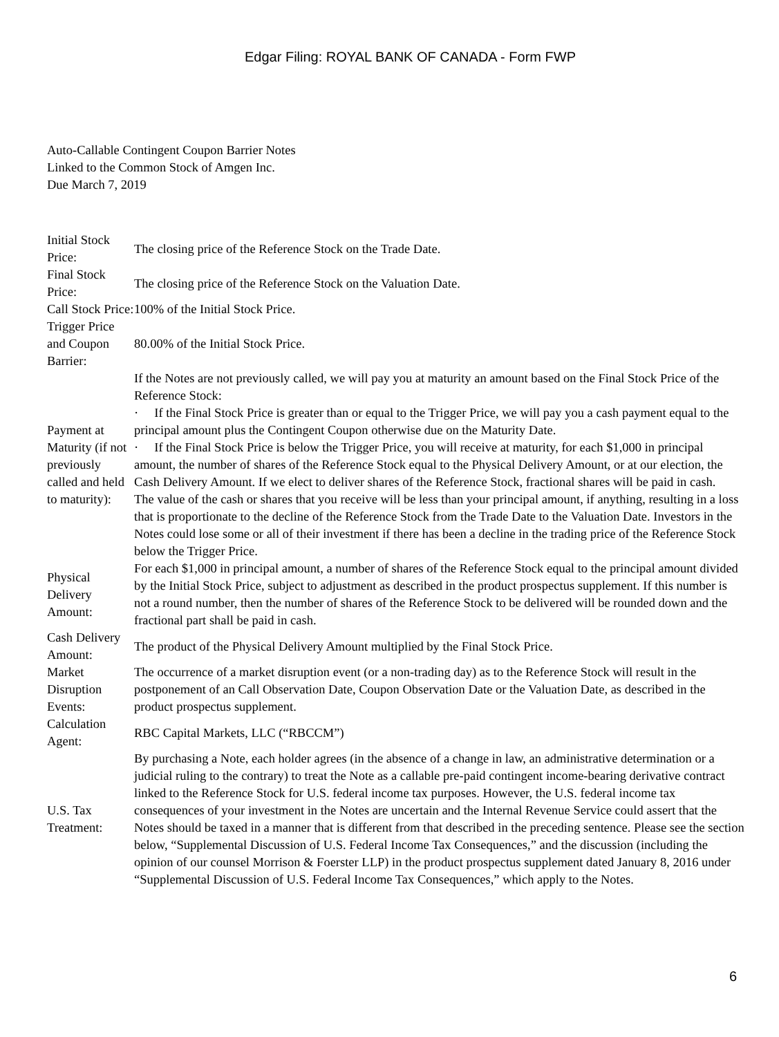Edgar Filing: ROYAL BANK OF CANADA - Form FWP
Auto-Callable Contingent Coupon Barrier Notes
Linked to the Common Stock of Amgen Inc.
Due March 7, 2019
| Initial Stock Price: | The closing price of the Reference Stock on the Trade Date. |
| Final Stock Price: | The closing price of the Reference Stock on the Valuation Date. |
| Call Stock Price: | 100% of the Initial Stock Price. |
| Trigger Price and Coupon Barrier: | 80.00% of the Initial Stock Price. |
| Payment at Maturity (if not previously called and held to maturity): | If the Notes are not previously called, we will pay you at maturity an amount based on the Final Stock Price of the Reference Stock: · If the Final Stock Price is greater than or equal to the Trigger Price, we will pay you a cash payment equal to the principal amount plus the Contingent Coupon otherwise due on the Maturity Date. · If the Final Stock Price is below the Trigger Price, you will receive at maturity, for each $1,000 in principal amount, the number of shares of the Reference Stock equal to the Physical Delivery Amount, or at our election, the Cash Delivery Amount. If we elect to deliver shares of the Reference Stock, fractional shares will be paid in cash. The value of the cash or shares that you receive will be less than your principal amount, if anything, resulting in a loss that is proportionate to the decline of the Reference Stock from the Trade Date to the Valuation Date. Investors in the Notes could lose some or all of their investment if there has been a decline in the trading price of the Reference Stock below the Trigger Price. |
| Physical Delivery Amount: | For each $1,000 in principal amount, a number of shares of the Reference Stock equal to the principal amount divided by the Initial Stock Price, subject to adjustment as described in the product prospectus supplement. If this number is not a round number, then the number of shares of the Reference Stock to be delivered will be rounded down and the fractional part shall be paid in cash. |
| Cash Delivery Amount: | The product of the Physical Delivery Amount multiplied by the Final Stock Price. |
| Market Disruption Events: | The occurrence of a market disruption event (or a non-trading day) as to the Reference Stock will result in the postponement of an Call Observation Date, Coupon Observation Date or the Valuation Date, as described in the product prospectus supplement. |
| Calculation Agent: | RBC Capital Markets, LLC (“RBCCM”) |
| U.S. Tax Treatment: | By purchasing a Note, each holder agrees (in the absence of a change in law, an administrative determination or a judicial ruling to the contrary) to treat the Note as a callable pre-paid contingent income-bearing derivative contract linked to the Reference Stock for U.S. federal income tax purposes. However, the U.S. federal income tax consequences of your investment in the Notes are uncertain and the Internal Revenue Service could assert that the Notes should be taxed in a manner that is different from that described in the preceding sentence. Please see the section below, “Supplemental Discussion of U.S. Federal Income Tax Consequences,” and the discussion (including the opinion of our counsel Morrison & Foerster LLP) in the product prospectus supplement dated January 8, 2016 under “Supplemental Discussion of U.S. Federal Income Tax Consequences,” which apply to the Notes. |
6